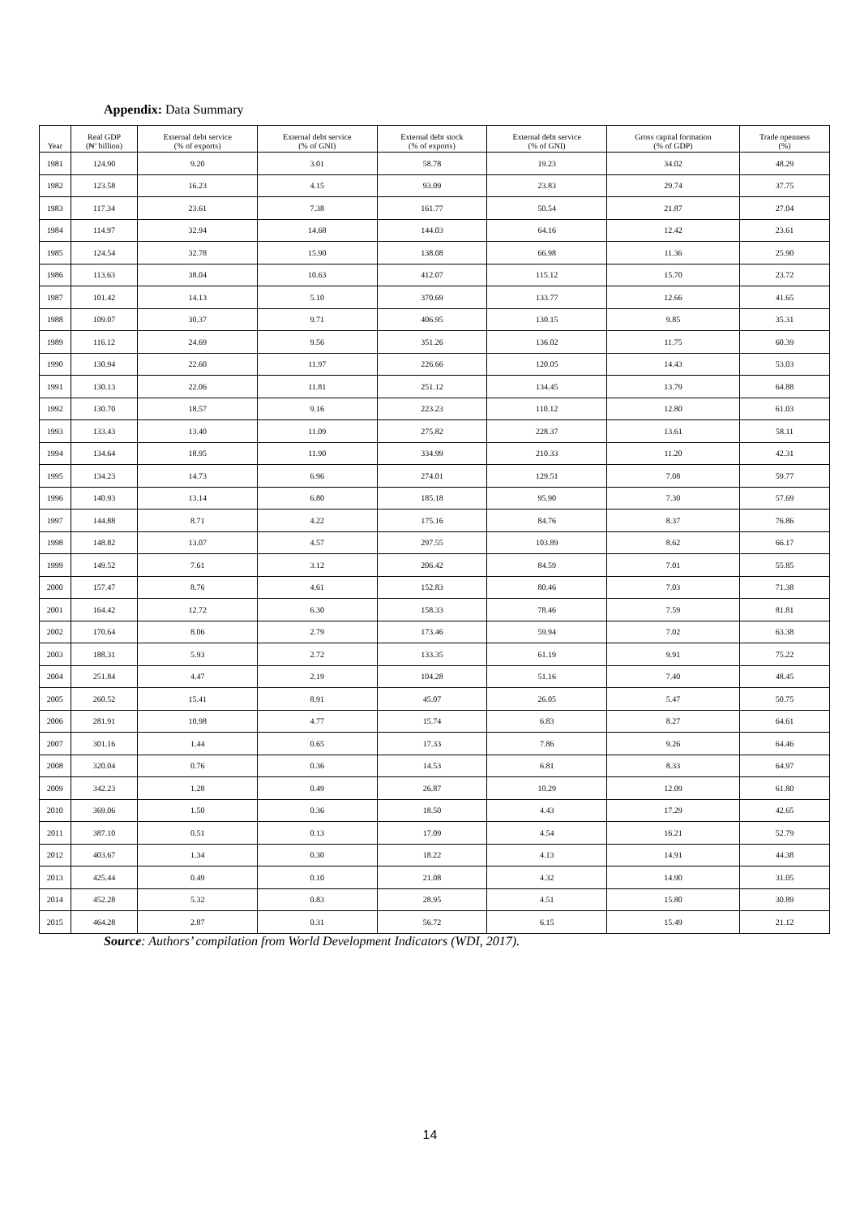Appendix: Data Summary
| Year | Real GDP (₦’ billion) | External debt service (% of exports) | External debt service (% of GNI) | External debt stock (% of exports) | External debt service (% of GNI) | Gross capital formation (% of GDP) | Trade openness (%) |
| --- | --- | --- | --- | --- | --- | --- | --- |
| 1981 | 124.90 | 9.20 | 3.01 | 58.78 | 19.23 | 34.02 | 48.29 |
| 1982 | 123.58 | 16.23 | 4.15 | 93.09 | 23.83 | 29.74 | 37.75 |
| 1983 | 117.34 | 23.61 | 7.38 | 161.77 | 50.54 | 21.87 | 27.04 |
| 1984 | 114.97 | 32.94 | 14.68 | 144.03 | 64.16 | 12.42 | 23.61 |
| 1985 | 124.54 | 32.78 | 15.90 | 138.08 | 66.98 | 11.36 | 25.90 |
| 1986 | 113.63 | 38.04 | 10.63 | 412.07 | 115.12 | 15.70 | 23.72 |
| 1987 | 101.42 | 14.13 | 5.10 | 370.69 | 133.77 | 12.66 | 41.65 |
| 1988 | 109.07 | 30.37 | 9.71 | 406.95 | 130.15 | 9.85 | 35.31 |
| 1989 | 116.12 | 24.69 | 9.56 | 351.26 | 136.02 | 11.75 | 60.39 |
| 1990 | 130.94 | 22.60 | 11.97 | 226.66 | 120.05 | 14.43 | 53.03 |
| 1991 | 130.13 | 22.06 | 11.81 | 251.12 | 134.45 | 13.79 | 64.88 |
| 1992 | 130.70 | 18.57 | 9.16 | 223.23 | 110.12 | 12.80 | 61.03 |
| 1993 | 133.43 | 13.40 | 11.09 | 275.82 | 228.37 | 13.61 | 58.11 |
| 1994 | 134.64 | 18.95 | 11.90 | 334.99 | 210.33 | 11.20 | 42.31 |
| 1995 | 134.23 | 14.73 | 6.96 | 274.01 | 129.51 | 7.08 | 59.77 |
| 1996 | 140.93 | 13.14 | 6.80 | 185.18 | 95.90 | 7.30 | 57.69 |
| 1997 | 144.88 | 8.71 | 4.22 | 175.16 | 84.76 | 8.37 | 76.86 |
| 1998 | 148.82 | 13.07 | 4.57 | 297.55 | 103.89 | 8.62 | 66.17 |
| 1999 | 149.52 | 7.61 | 3.12 | 206.42 | 84.59 | 7.01 | 55.85 |
| 2000 | 157.47 | 8.76 | 4.61 | 152.83 | 80.46 | 7.03 | 71.38 |
| 2001 | 164.42 | 12.72 | 6.30 | 158.33 | 78.46 | 7.59 | 81.81 |
| 2002 | 170.64 | 8.06 | 2.79 | 173.46 | 59.94 | 7.02 | 63.38 |
| 2003 | 188.31 | 5.93 | 2.72 | 133.35 | 61.19 | 9.91 | 75.22 |
| 2004 | 251.84 | 4.47 | 2.19 | 104.28 | 51.16 | 7.40 | 48.45 |
| 2005 | 260.52 | 15.41 | 8.91 | 45.07 | 26.05 | 5.47 | 50.75 |
| 2006 | 281.91 | 10.98 | 4.77 | 15.74 | 6.83 | 8.27 | 64.61 |
| 2007 | 301.16 | 1.44 | 0.65 | 17.33 | 7.86 | 9.26 | 64.46 |
| 2008 | 320.04 | 0.76 | 0.36 | 14.53 | 6.81 | 8.33 | 64.97 |
| 2009 | 342.23 | 1.28 | 0.49 | 26.87 | 10.29 | 12.09 | 61.80 |
| 2010 | 369.06 | 1.50 | 0.36 | 18.50 | 4.43 | 17.29 | 42.65 |
| 2011 | 387.10 | 0.51 | 0.13 | 17.09 | 4.54 | 16.21 | 52.79 |
| 2012 | 403.67 | 1.34 | 0.30 | 18.22 | 4.13 | 14.91 | 44.38 |
| 2013 | 425.44 | 0.49 | 0.10 | 21.08 | 4.32 | 14.90 | 31.05 |
| 2014 | 452.28 | 5.32 | 0.83 | 28.95 | 4.51 | 15.80 | 30.89 |
| 2015 | 464.28 | 2.87 | 0.31 | 56.72 | 6.15 | 15.49 | 21.12 |
Source: Authors’ compilation from World Development Indicators (WDI, 2017).
14